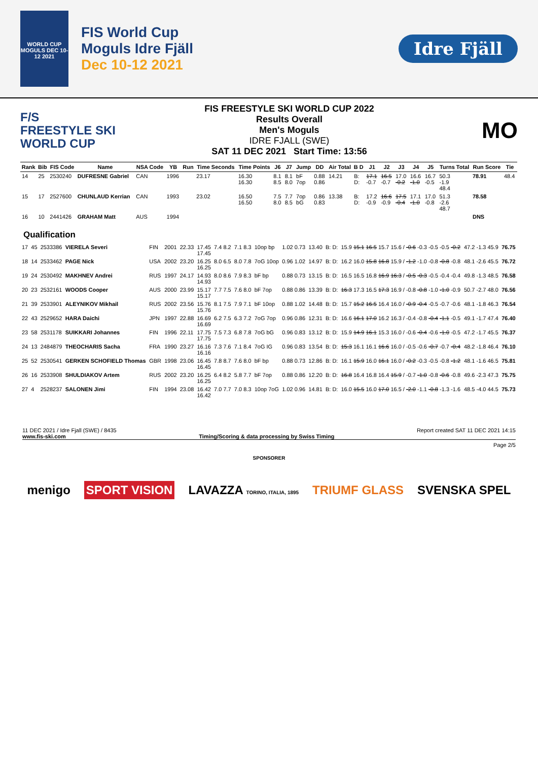WORLD CUP MOGULS DEC 10-12 2021
FIS World Cup
Moguls Idre Fjäll
Dec 10-12 2021
Idre Fjäll
F/S
FREESTYLE SKI WORLD CUP
FIS FREESTYLE SKI WORLD CUP 2022
Results Overall
Men's Moguls
IDRE FJALL (SWE)
SAT 11 DEC 2021 Start Time: 13:56
MO
| Rank | Bib | FIS Code | Name | NSA Code | YB | Run | Time Seconds | Time Points | J6 | J7 | Jump | DD | Air Total | B D | J1 | J2 | J3 | J4 | J5 | Turns Total | Run Score | Tie |
| --- | --- | --- | --- | --- | --- | --- | --- | --- | --- | --- | --- | --- | --- | --- | --- | --- | --- | --- | --- | --- | --- | --- |
| 14 | 25 | 2530240 | DUFRESNE Gabriel | CAN | 1996 | | 23.17 | 16.30 16.30 | 8.1 8.5 | 8.1 8.0 | bF 7op | 0.88 0.86 | 14.21 | B: D: | 17.1 -0.7 | 16.5 -0.7 | 17.0 -0.2 | 16.6 -1.0 | 16.7 -0.5 | 50.3 -1.9 48.4 | 78.91 | 48.4 |
| 15 | 17 | 2527600 | CHUNLAUD Kerrian | CAN | 1993 | | 23.02 | 16.50 16.50 | 7.5 8.0 | 7.7 8.5 | 7op bG | 0.86 0.83 | 13.38 | B: D: | 17.2 -0.9 | 16.6 -0.9 | 17.5 -0.4 | 17.1 -1.0 | 17.0 -0.8 | 51.3 -2.6 48.7 | 78.58 | |
| 16 | 10 | 2441426 | GRAHAM Matt | AUS | 1994 | | | | | | | | | | | | | | | | DNS | |
Qualification
| 17 | 45 | 2533386 | VIERELA Severi | FIN | 2001 | 22.33 | 17.45 17.45 | 7.4 8.2 | 7.1 8.3 | 10op bp | 1.02 0.73 | 13.40 | B: D: | 15.9 15.1 16.5 15.7 15.6 / -0.6 -0.3 -0.5 -0.5 -0.2 | 47.2 -1.3 45.9 | 76.75 |
| 18 | 14 | 2533462 | PAGE Nick | USA | 2002 | 23.20 | 16.25 16.25 | 8.0 6.5 | 8.0 7.8 | 7oG 10op | 0.96 1.02 | 14.97 | B: D: | 16.2 16.0 15.8 16.8 15.9 / -1.2 -1.0 -0.8 -0.8 -0.8 | 48.1 -2.6 45.5 | 76.72 |
| 19 | 24 | 2530492 | MAKHNEV Andrei | RUS | 1997 | 24.17 | 14.93 14.93 | 8.0 8.6 | 7.9 8.3 | bF bp | 0.88 0.73 | 13.15 | B: D: | 16.5 16.5 16.8 16.9 16.3 / -0.5 -0.3 -0.5 -0.4 -0.4 | 49.8 -1.3 48.5 | 76.58 |
| 20 | 23 | 2532161 | WOODS Cooper | AUS | 2000 | 23.99 | 15.17 15.17 | 7.7 7.5 | 7.6 8.0 | bF 7op | 0.88 0.86 | 13.39 | B: D: | 16.3 17.3 16.5 17.3 16.9 / -0.8 -0.8 -1.0 -1.0 -0.9 | 50.7 -2.7 48.0 | 76.56 |
| 21 | 39 | 2533901 | ALEYNIKOV Mikhail | RUS | 2002 | 23.56 | 15.76 15.76 | 8.1 7.5 | 7.9 7.1 | bF 10op | 0.88 1.02 | 14.48 | B: D: | 15.7 15.2 16.5 16.4 16.0 / -0.9 -0.4 -0.5 -0.7 -0.6 | 48.1 -1.8 46.3 | 76.54 |
| 22 | 43 | 2529652 | HARA Daichi | JPN | 1997 | 22.88 | 16.69 16.69 | 6.2 7.5 | 6.3 7.2 | 7oG 7op | 0.96 0.86 | 12.31 | B: D: | 16.6 16.1 17.0 16.2 16.3 / -0.4 -0.8 -0.4 -1.1 -0.5 | 49.1 -1.7 47.4 | 76.40 |
| 23 | 58 | 2531178 | SUIKKARI Johannes | FIN | 1996 | 22.11 | 17.75 17.75 | 7.5 7.3 | 6.8 7.8 | 7oG bG | 0.96 0.83 | 13.12 | B: D: | 15.9 14.9 16.1 15.3 16.0 / -0.6 -0.4 -0.6 -1.0 -0.5 | 47.2 -1.7 45.5 | 76.37 |
| 24 | 13 | 2484879 | THEOCHARIS Sacha | FRA | 1990 | 23.27 | 16.16 16.16 | 7.3 7.6 | 7.1 8.4 | 7oG IG | 0.96 0.83 | 13.54 | B: D: | 15.3 16.1 16.1 16.6 16.0 / -0.5 -0.6 -0.7 -0.7 -0.4 | 48.2 -1.8 46.4 | 76.10 |
| 25 | 52 | 2530541 | GERKEN SCHOFIELD Thomas | GBR | 1998 | 23.06 | 16.45 16.45 | 7.8 8.7 | 7.6 8.0 | bF bp | 0.88 0.73 | 12.86 | B: D: | 16.1 15.9 16.0 16.1 16.0 / -0.2 -0.3 -0.5 -0.8 -1.2 | 48.1 -1.6 46.5 | 75.81 |
| 26 | 16 | 2533908 | SHULDIAKOV Artem | RUS | 2002 | 23.20 | 16.25 16.25 | 6.4 8.2 | 5.8 7.7 | bF 7op | 0.88 0.86 | 12.20 | B: D: | 16.8 16.4 16.8 16.4 15.9 / -0.7 -1.0 -0.8 -0.6 -0.8 | 49.6 -2.3 47.3 | 75.75 |
| 27 | 4 | 2528237 | SALONEN Jimi | FIN | 1994 | 23.08 | 16.42 16.42 | 7.0 7.7 | 7.0 8.3 | 10op 7oG | 1.02 0.96 | 14.81 | B: D: | 16.0 15.5 16.0 17.0 16.5 / -2.0 -1.1 -0.8 -1.3 -1.6 | 48.5 -4.0 44.5 | 75.73 |
11 DEC 2021 / Idre Fjall (SWE) / 8435
www.fis-ski.com
Timing/Scoring & data processing by Swiss Timing
Report created SAT 11 DEC 2021 14:15
Page 2/5
SPONSORER
menigo SPORT VISION LAVAZZA TORINO, ITALIA, 1895 TRIUMF GLASS SVENSKA SPEL